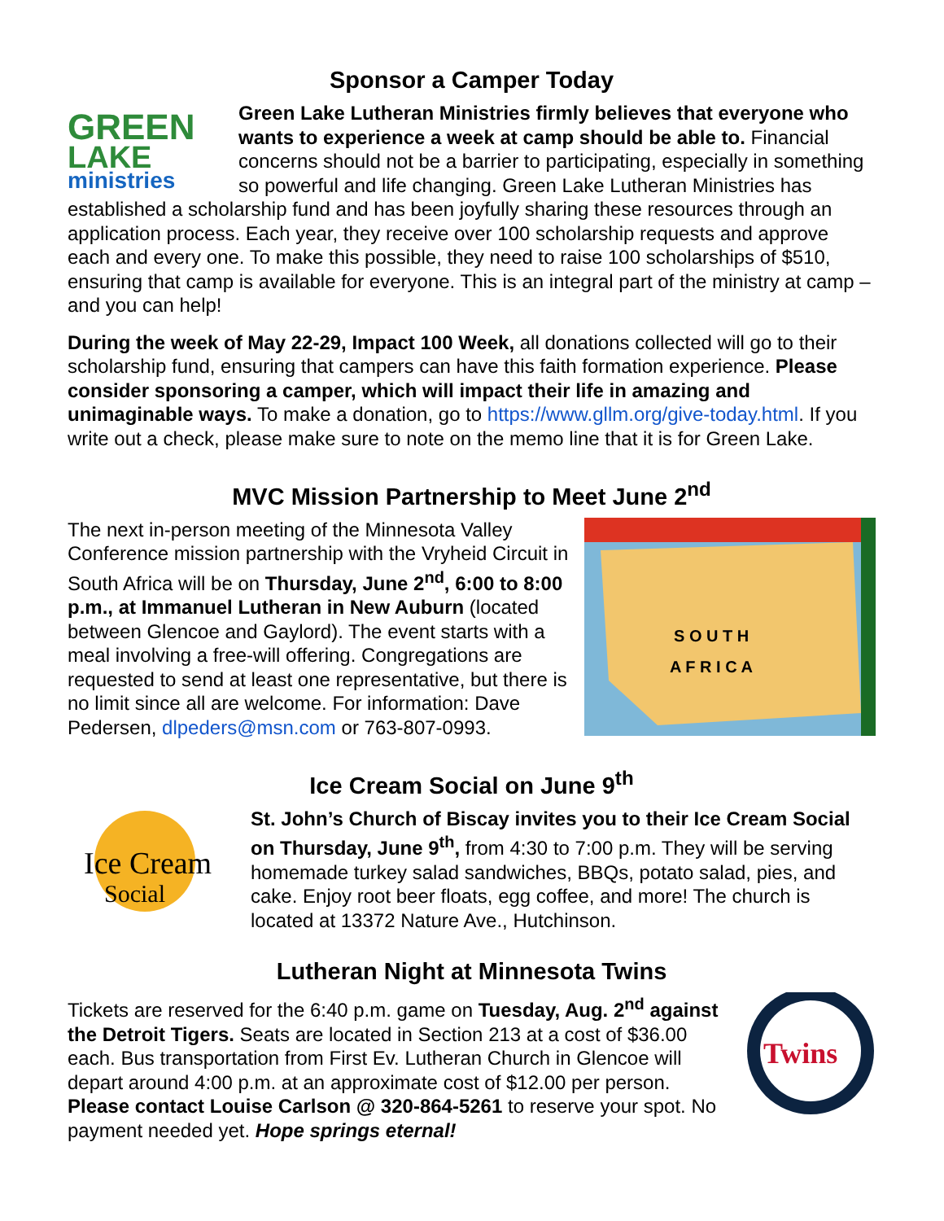Sponsor a Camper Today
GREEN
LAKE
ministries
Green Lake Lutheran Ministries firmly believes that everyone who wants to experience a week at camp should be able to. Financial concerns should not be a barrier to participating, especially in something so powerful and life changing. Green Lake Lutheran Ministries has established a scholarship fund and has been joyfully sharing these resources through an application process. Each year, they receive over 100 scholarship requests and approve each and every one. To make this possible, they need to raise 100 scholarships of $510, ensuring that camp is available for everyone. This is an integral part of the ministry at camp – and you can help!
During the week of May 22-29, Impact 100 Week, all donations collected will go to their scholarship fund, ensuring that campers can have this faith formation experience. Please consider sponsoring a camper, which will impact their life in amazing and unimaginable ways. To make a donation, go to https://www.gllm.org/give-today.html. If you write out a check, please make sure to note on the memo line that it is for Green Lake.
MVC Mission Partnership to Meet June 2<sup>nd</sup>
S O U T H
A F R I C A
The next in-person meeting of the Minnesota Valley Conference mission partnership with the Vryheid Circuit in South Africa will be on Thursday, June 2<sup>nd</sup>, 6:00 to 8:00 p.m., at Immanuel Lutheran in New Auburn (located between Glencoe and Gaylord). The event starts with a meal involving a free-will offering. Congregations are requested to send at least one representative, but there is no limit since all are welcome. For information: Dave Pedersen, dlpeders@msn.com or 763-807-0993.
Ice Cream Social on June 9<sup>th</sup>
Ice Cream
Social
St. John’s Church of Biscay invites you to their Ice Cream Social on Thursday, June 9<sup>th</sup>, from 4:30 to 7:00 p.m. They will be serving homemade turkey salad sandwiches, BBQs, potato salad, pies, and cake. Enjoy root beer floats, egg coffee, and more! The church is located at 13372 Nature Ave., Hutchinson.
Lutheran Night at Minnesota Twins
Twins
Tickets are reserved for the 6:40 p.m. game on Tuesday, Aug. 2<sup>nd</sup> against the Detroit Tigers. Seats are located in Section 213 at a cost of $36.00 each. Bus transportation from First Ev. Lutheran Church in Glencoe will depart around 4:00 p.m. at an approximate cost of $12.00 per person. Please contact Louise Carlson @ 320-864-5261 to reserve your spot. No payment needed yet. Hope springs eternal!